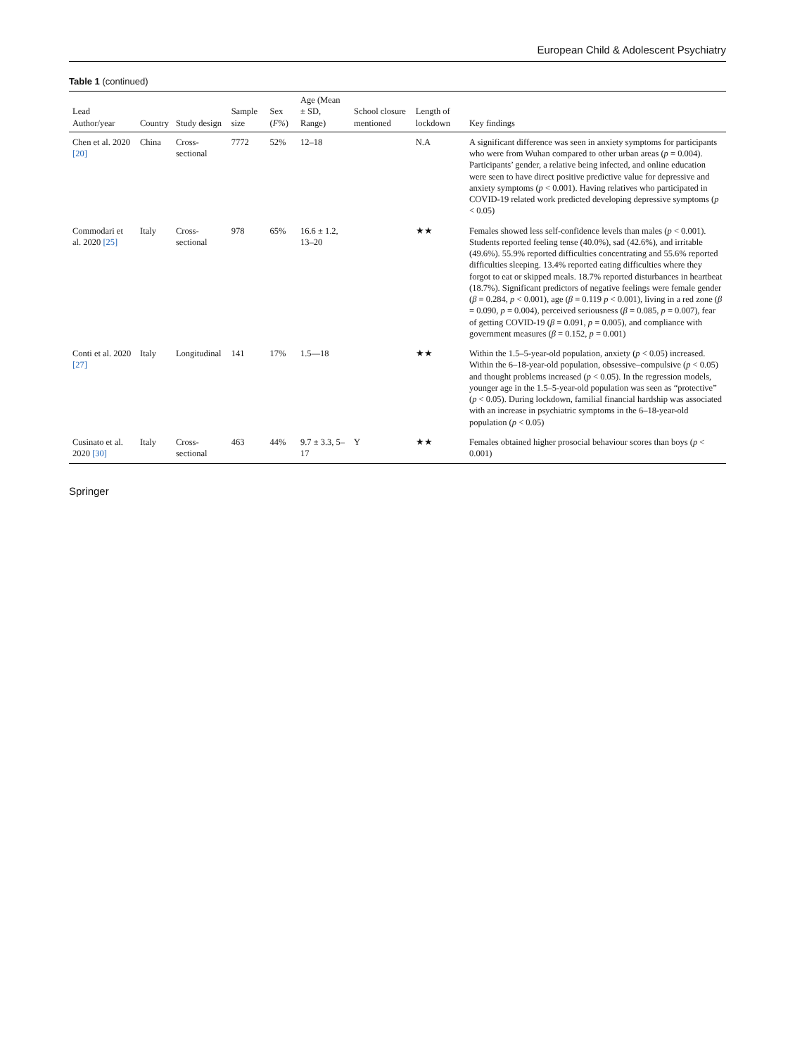European Child & Adolescent Psychiatry
Table 1 (continued)
| Lead Author/year | Country | Study design | Sample size | Sex ( F% ) | Age (Mean ± SD, Range) | School closure mentioned | Length of lockdown | Key findings |
| --- | --- | --- | --- | --- | --- | --- | --- | --- |
| Chen et al. 2020 [20] | China | Cross-sectional | 7772 | 52% | 12–18 | | N.A | A significant difference was seen in anxiety symptoms for participants who were from Wuhan compared to other urban areas ( p = 0.004). Participants’ gender, a relative being infected, and online education were seen to have direct positive predictive value for depressive and anxiety symptoms ( p < 0.001). Having relatives who participated in COVID-19 related work predicted developing depressive symptoms ( p < 0.05) |
| Commodari et al. 2020 [25] | Italy | Cross-sectional | 978 | 65% | 16.6 ± 1.2, 13–20 | | ★★ | Females showed less self-confidence levels than males ( p < 0.001). Students reported feeling tense (40.0%), sad (42.6%), and irritable (49.6%). 55.9% reported difficulties concentrating and 55.6% reported difficulties sleeping. 13.4% reported eating difficulties where they forgot to eat or skipped meals. 18.7% reported disturbances in heartbeat (18.7%). Significant predictors of negative feelings were female gender ( β = 0.284, p < 0.001), age ( β = 0.119 p < 0.001), living in a red zone ( β = 0.090, p = 0.004), perceived seriousness ( β = 0.085, p = 0.007), fear of getting COVID-19 ( β = 0.091, p = 0.005), and compliance with government measures ( β = 0.152, p = 0.001) |
| Conti et al. 2020 [27] | Italy | Longitudinal | 141 | 17% | 1.5—18 | | ★★ | Within the 1.5–5-year-old population, anxiety ( p < 0.05) increased. Within the 6–18-year-old population, obsessive–compulsive ( p < 0.05) and thought problems increased ( p < 0.05). In the regression models, younger age in the 1.5–5-year-old population was seen as “protective” ( p < 0.05). During lockdown, familial financial hardship was associated with an increase in psychiatric symptoms in the 6–18-year-old population ( p < 0.05) |
| Cusinato et al. 2020 [30] | Italy | Cross-sectional | 463 | 44% | 9.7 ± 3.3, 5–17 | Y | ★★ | Females obtained higher prosocial behaviour scores than boys ( p < 0.001) |
Springer